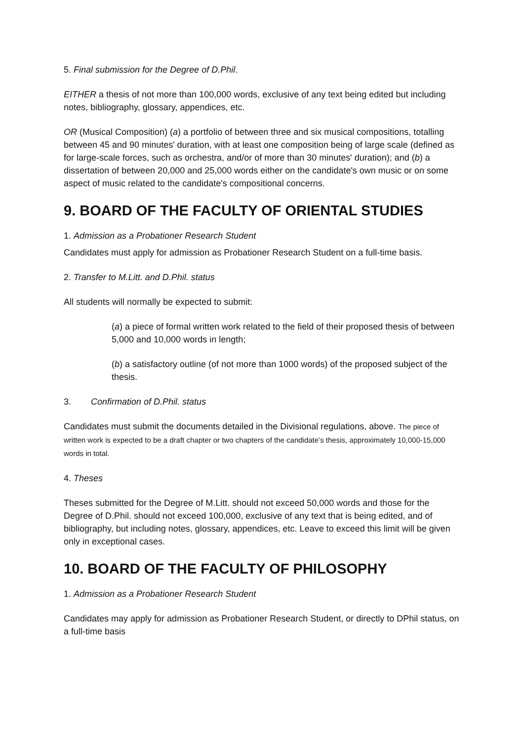5. Final submission for the Degree of D.Phil.
EITHER a thesis of not more than 100,000 words, exclusive of any text being edited but including notes, bibliography, glossary, appendices, etc.
OR (Musical Composition) (a) a portfolio of between three and six musical compositions, totalling between 45 and 90 minutes' duration, with at least one composition being of large scale (defined as for large-scale forces, such as orchestra, and/or of more than 30 minutes' duration); and (b) a dissertation of between 20,000 and 25,000 words either on the candidate's own music or on some aspect of music related to the candidate's compositional concerns.
9. BOARD OF THE FACULTY OF ORIENTAL STUDIES
1. Admission as a Probationer Research Student
Candidates must apply for admission as Probationer Research Student on a full-time basis.
2. Transfer to M.Litt. and D.Phil. status
All students will normally be expected to submit:
(a) a piece of formal written work related to the field of their proposed thesis of between 5,000 and 10,000 words in length;
(b) a satisfactory outline (of not more than 1000 words) of the proposed subject of the thesis.
3. Confirmation of D.Phil. status
Candidates must submit the documents detailed in the Divisional regulations, above. The piece of written work is expected to be a draft chapter or two chapters of the candidate’s thesis, approximately 10,000-15,000 words in total.
4. Theses
Theses submitted for the Degree of M.Litt. should not exceed 50,000 words and those for the Degree of D.Phil. should not exceed 100,000, exclusive of any text that is being edited, and of bibliography, but including notes, glossary, appendices, etc. Leave to exceed this limit will be given only in exceptional cases.
10. BOARD OF THE FACULTY OF PHILOSOPHY
1. Admission as a Probationer Research Student
Candidates may apply for admission as Probationer Research Student, or directly to DPhil status, on a full-time basis